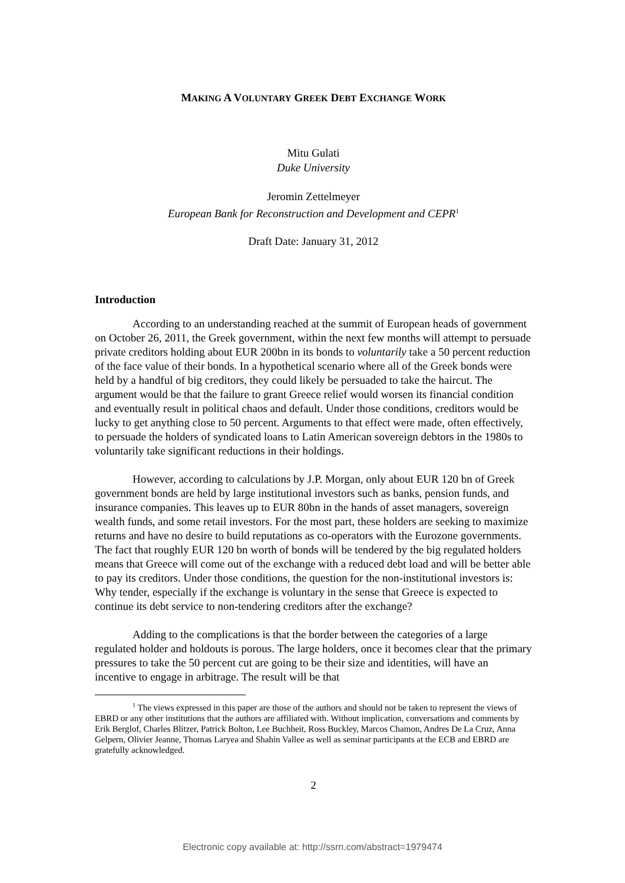MAKING A VOLUNTARY GREEK DEBT EXCHANGE WORK
Mitu Gulati
Duke University
Jeromin Zettelmeyer
European Bank for Reconstruction and Development and CEPR<sup>1</sup>
Draft Date: January 31, 2012
Introduction
According to an understanding reached at the summit of European heads of government on October 26, 2011, the Greek government, within the next few months will attempt to persuade private creditors holding about EUR 200bn in its bonds to voluntarily take a 50 percent reduction of the face value of their bonds. In a hypothetical scenario where all of the Greek bonds were held by a handful of big creditors, they could likely be persuaded to take the haircut. The argument would be that the failure to grant Greece relief would worsen its financial condition and eventually result in political chaos and default. Under those conditions, creditors would be lucky to get anything close to 50 percent. Arguments to that effect were made, often effectively, to persuade the holders of syndicated loans to Latin American sovereign debtors in the 1980s to voluntarily take significant reductions in their holdings.
However, according to calculations by J.P. Morgan, only about EUR 120 bn of Greek government bonds are held by large institutional investors such as banks, pension funds, and insurance companies. This leaves up to EUR 80bn in the hands of asset managers, sovereign wealth funds, and some retail investors. For the most part, these holders are seeking to maximize returns and have no desire to build reputations as co-operators with the Eurozone governments. The fact that roughly EUR 120 bn worth of bonds will be tendered by the big regulated holders means that Greece will come out of the exchange with a reduced debt load and will be better able to pay its creditors. Under those conditions, the question for the non-institutional investors is: Why tender, especially if the exchange is voluntary in the sense that Greece is expected to continue its debt service to non-tendering creditors after the exchange?
Adding to the complications is that the border between the categories of a large regulated holder and holdouts is porous. The large holders, once it becomes clear that the primary pressures to take the 50 percent cut are going to be their size and identities, will have an incentive to engage in arbitrage. The result will be that
<sup>1</sup> The views expressed in this paper are those of the authors and should not be taken to represent the views of EBRD or any other institutions that the authors are affiliated with. Without implication, conversations and comments by Erik Berglof, Charles Blitzer, Patrick Bolton, Lee Buchheit, Ross Buckley, Marcos Chamon, Andres De La Cruz, Anna Gelpern, Olivier Jeanne, Thomas Laryea and Shahin Vallee as well as seminar participants at the ECB and EBRD are gratefully acknowledged.
2
Electronic copy available at: http://ssrn.com/abstract=1979474